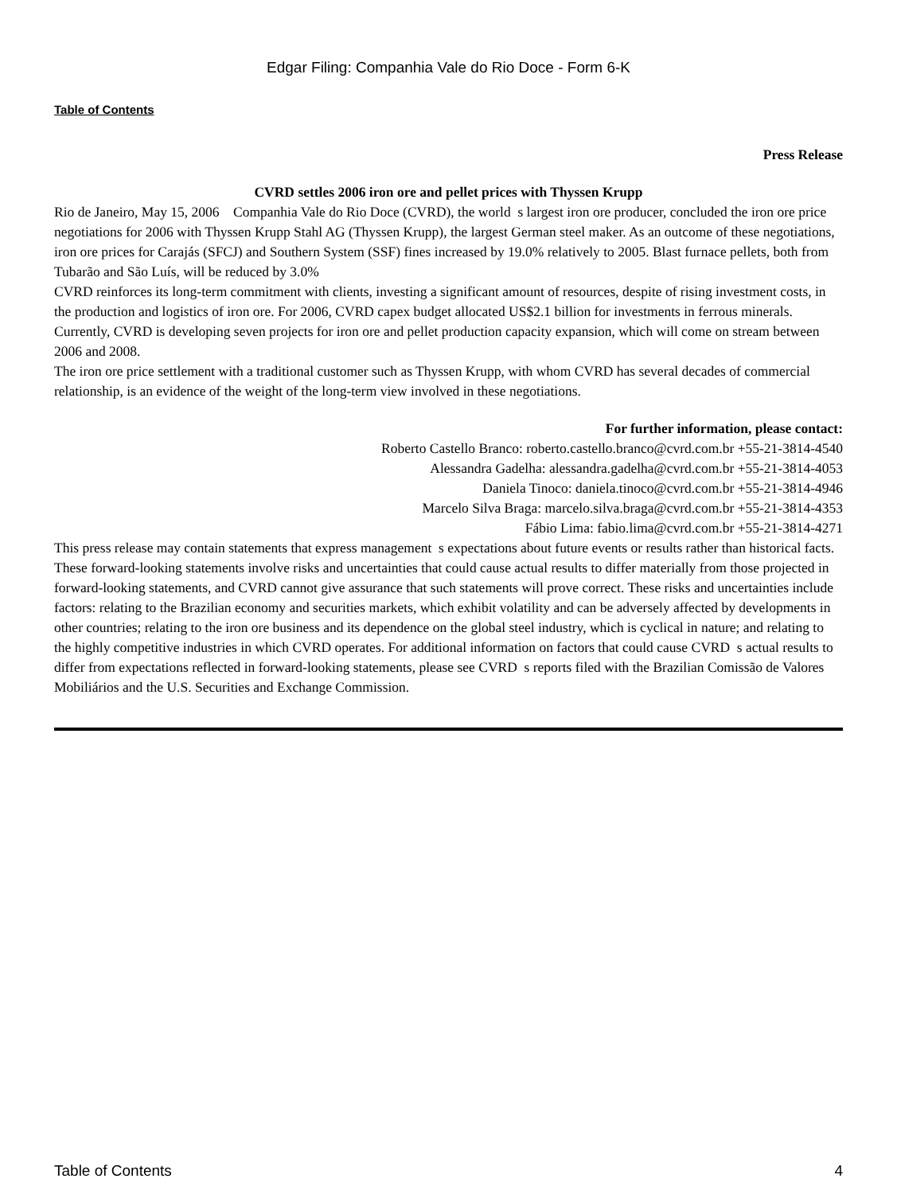Edgar Filing: Companhia Vale do Rio Doce - Form 6-K
Table of Contents
Press Release
CVRD settles 2006 iron ore and pellet prices with Thyssen Krupp
Rio de Janeiro, May 15, 2006 Companhia Vale do Rio Doce (CVRD), the world s largest iron ore producer, concluded the iron ore price negotiations for 2006 with Thyssen Krupp Stahl AG (Thyssen Krupp), the largest German steel maker. As an outcome of these negotiations, iron ore prices for Carajás (SFCJ) and Southern System (SSF) fines increased by 19.0% relatively to 2005. Blast furnace pellets, both from Tubarão and São Luís, will be reduced by 3.0%
CVRD reinforces its long-term commitment with clients, investing a significant amount of resources, despite of rising investment costs, in the production and logistics of iron ore. For 2006, CVRD capex budget allocated US$2.1 billion for investments in ferrous minerals. Currently, CVRD is developing seven projects for iron ore and pellet production capacity expansion, which will come on stream between 2006 and 2008.
The iron ore price settlement with a traditional customer such as Thyssen Krupp, with whom CVRD has several decades of commercial relationship, is an evidence of the weight of the long-term view involved in these negotiations.
For further information, please contact:
Roberto Castello Branco: roberto.castello.branco@cvrd.com.br +55-21-3814-4540
Alessandra Gadelha: alessandra.gadelha@cvrd.com.br +55-21-3814-4053
Daniela Tinoco: daniela.tinoco@cvrd.com.br +55-21-3814-4946
Marcelo Silva Braga: marcelo.silva.braga@cvrd.com.br +55-21-3814-4353
Fábio Lima: fabio.lima@cvrd.com.br +55-21-3814-4271
This press release may contain statements that express management s expectations about future events or results rather than historical facts. These forward-looking statements involve risks and uncertainties that could cause actual results to differ materially from those projected in forward-looking statements, and CVRD cannot give assurance that such statements will prove correct. These risks and uncertainties include factors: relating to the Brazilian economy and securities markets, which exhibit volatility and can be adversely affected by developments in other countries; relating to the iron ore business and its dependence on the global steel industry, which is cyclical in nature; and relating to the highly competitive industries in which CVRD operates. For additional information on factors that could cause CVRD s actual results to differ from expectations reflected in forward-looking statements, please see CVRD s reports filed with the Brazilian Comissão de Valores Mobiliários and the U.S. Securities and Exchange Commission.
Table of Contents 4